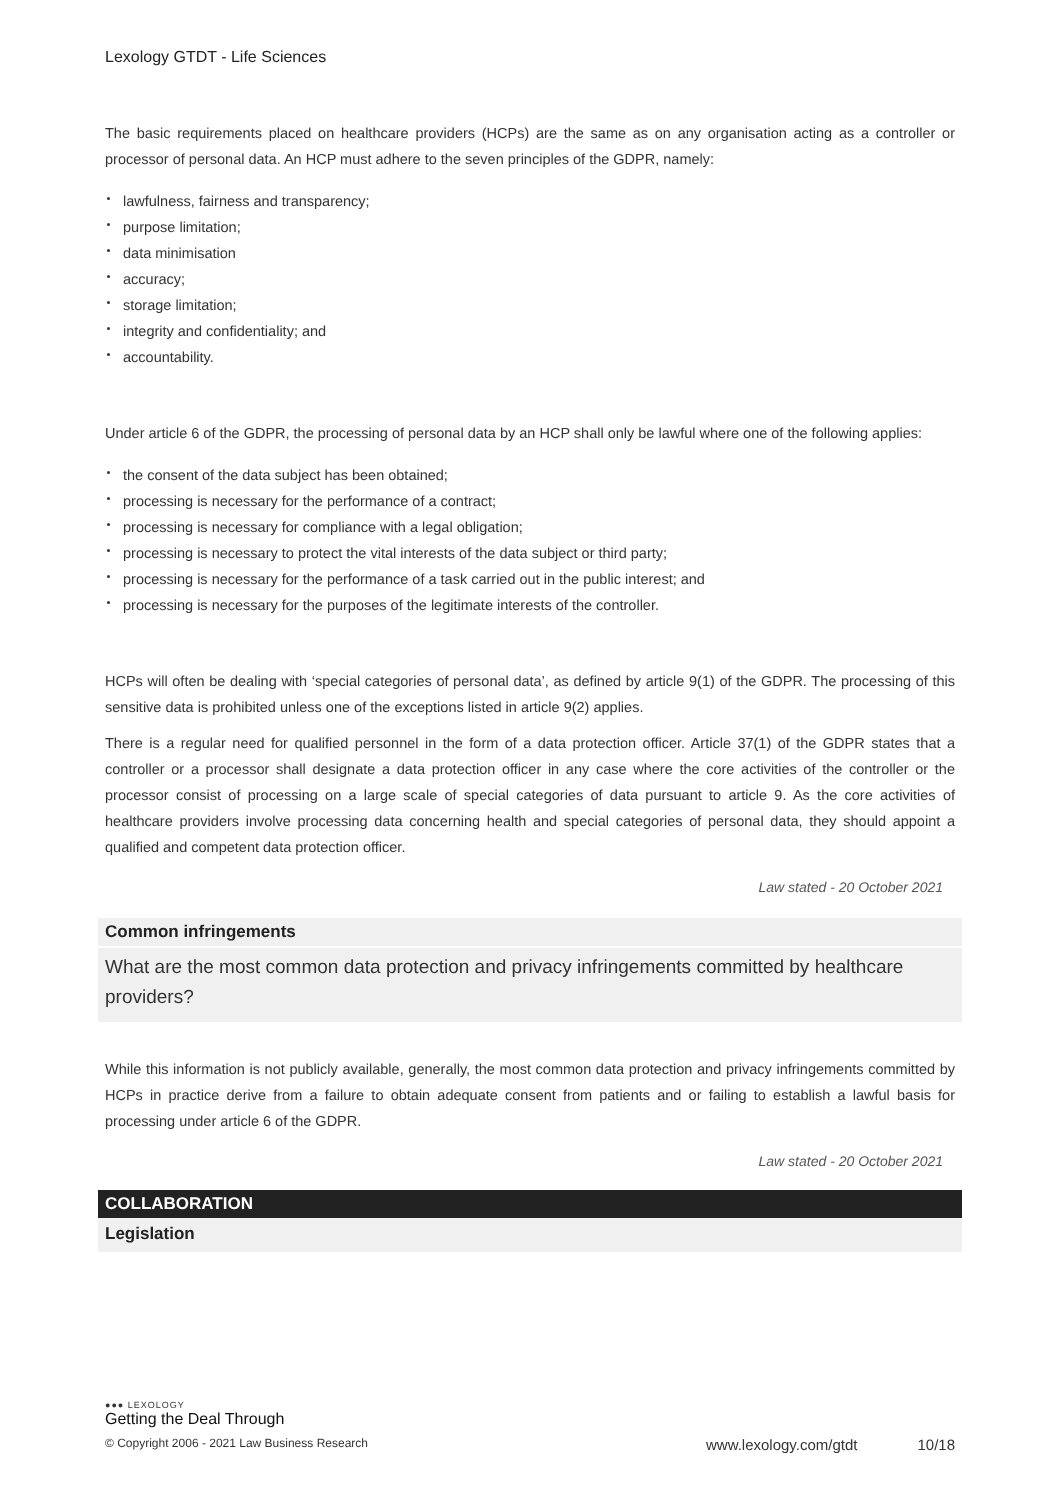Lexology GTDT - Life Sciences
The basic requirements placed on healthcare providers (HCPs) are the same as on any organisation acting as a controller or processor of personal data. An HCP must adhere to the seven principles of the GDPR, namely:
lawfulness, fairness and transparency;
purpose limitation;
data minimisation
accuracy;
storage limitation;
integrity and confidentiality; and
accountability.
Under article 6 of the GDPR, the processing of personal data by an HCP shall only be lawful where one of the following applies:
the consent of the data subject has been obtained;
processing is necessary for the performance of a contract;
processing is necessary for compliance with a legal obligation;
processing is necessary to protect the vital interests of the data subject or third party;
processing is necessary for the performance of a task carried out in the public interest; and
processing is necessary for the purposes of the legitimate interests of the controller.
HCPs will often be dealing with ‘special categories of personal data’, as defined by article 9(1) of the GDPR. The processing of this sensitive data is prohibited unless one of the exceptions listed in article 9(2) applies.
There is a regular need for qualified personnel in the form of a data protection officer. Article 37(1) of the GDPR states that a controller or a processor shall designate a data protection officer in any case where the core activities of the controller or the processor consist of processing on a large scale of special categories of data pursuant to article 9. As the core activities of healthcare providers involve processing data concerning health and special categories of personal data, they should appoint a qualified and competent data protection officer.
Law stated - 20 October 2021
Common infringements
What are the most common data protection and privacy infringements committed by healthcare providers?
While this information is not publicly available, generally, the most common data protection and privacy infringements committed by HCPs in practice derive from a failure to obtain adequate consent from patients and or failing to establish a lawful basis for processing under article 6 of the GDPR.
Law stated - 20 October 2021
COLLABORATION
Legislation
●●● LEXOLOGY
Getting the Deal Through
© Copyright 2006 - 2021 Law Business Research www.lexology.com/gtdt 10/18